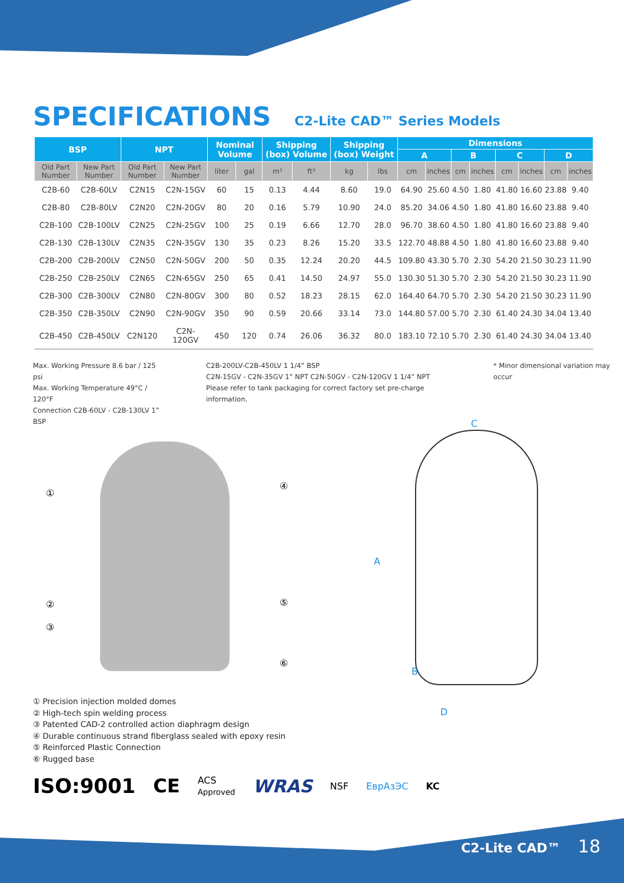SPECIFICATIONS C2-Lite CAD™ Series Models
| BSP | | NPT | | Nominal Volume | | Shipping (box) Volume | | Shipping (box) Weight | | Dimensions | | | | | | | |
| --- | --- | --- | --- | --- | --- | --- | --- | --- | --- | --- | --- | --- | --- | --- | --- | --- | --- |
| | | | | | | | | | | A | | B | | C | | D | |
| Old Part Number | New Part Number | Old Part Number | New Part Number | liter | gal | m³ | ft³ | kg | lbs | cm | inches | cm | inches | cm | inches | cm | inches |
| C2B-60 | C2B-60LV | C2N15 | C2N-15GV | 60 | 15 | 0.13 | 4.44 | 8.60 | 19.0 | 64.90 | 25.60 | 4.50 | 1.80 | 41.80 | 16.60 | 23.88 | 9.40 |
| C2B-80 | C2B-80LV | C2N20 | C2N-20GV | 80 | 20 | 0.16 | 5.79 | 10.90 | 24.0 | 85.20 | 34.06 | 4.50 | 1.80 | 41.80 | 16.60 | 23.88 | 9.40 |
| C2B-100 | C2B-100LV | C2N25 | C2N-25GV | 100 | 25 | 0.19 | 6.66 | 12.70 | 28.0 | 96.70 | 38.60 | 4.50 | 1.80 | 41.80 | 16.60 | 23.88 | 9.40 |
| C2B-130 | C2B-130LV | C2N35 | C2N-35GV | 130 | 35 | 0.23 | 8.26 | 15.20 | 33.5 | 122.70 | 48.88 | 4.50 | 1.80 | 41.80 | 16.60 | 23.88 | 9.40 |
| C2B-200 | C2B-200LV | C2N50 | C2N-50GV | 200 | 50 | 0.35 | 12.24 | 20.20 | 44.5 | 109.80 | 43.30 | 5.70 | 2.30 | 54.20 | 21.50 | 30.23 | 11.90 |
| C2B-250 | C2B-250LV | C2N65 | C2N-65GV | 250 | 65 | 0.41 | 14.50 | 24.97 | 55.0 | 130.30 | 51.30 | 5.70 | 2.30 | 54.20 | 21.50 | 30.23 | 11.90 |
| C2B-300 | C2B-300LV | C2N80 | C2N-80GV | 300 | 80 | 0.52 | 18.23 | 28.15 | 62.0 | 164.40 | 64.70 | 5.70 | 2.30 | 54.20 | 21.50 | 30.23 | 11.90 |
| C2B-350 | C2B-350LV | C2N90 | C2N-90GV | 350 | 90 | 0.59 | 20.66 | 33.14 | 73.0 | 144.80 | 57.00 | 5.70 | 2.30 | 61.40 | 24.30 | 34.04 | 13.40 |
| C2B-450 | C2B-450LV | C2N120 | C2N-120GV | 450 | 120 | 0.74 | 26.06 | 36.32 | 80.0 | 183.10 | 72.10 | 5.70 | 2.30 | 61.40 | 24.30 | 34.04 | 13.40 |
Max. Working Pressure 8.6 bar / 125 psi
Max. Working Temperature 49°C / 120°F
Connection C2B-60LV - C2B-130LV 1” BSP
C2B-200LV-C2B-450LV 1 1/4” BSP
C2N-15GV - C2N-35GV 1” NPT C2N-50GV - C2N-120GV 1 1/4” NPT
Please refer to tank packaging for correct factory set pre-charge information.
* Minor dimensional variation may occur
①
②
③
④
⑤
⑥
C
A
B
D
① Precision injection molded domes
② High-tech spin welding process
③ Patented CAD-2 controlled action diaphragm design
④ Durable continuous strand fiberglass sealed with epoxy resin
⑤ Reinforced Plastic Connection
⑥ Rugged base
ISO:9001 CE ACS
Approved WRAS NSF EврАзЭС KC
C2-Lite CAD™ 18